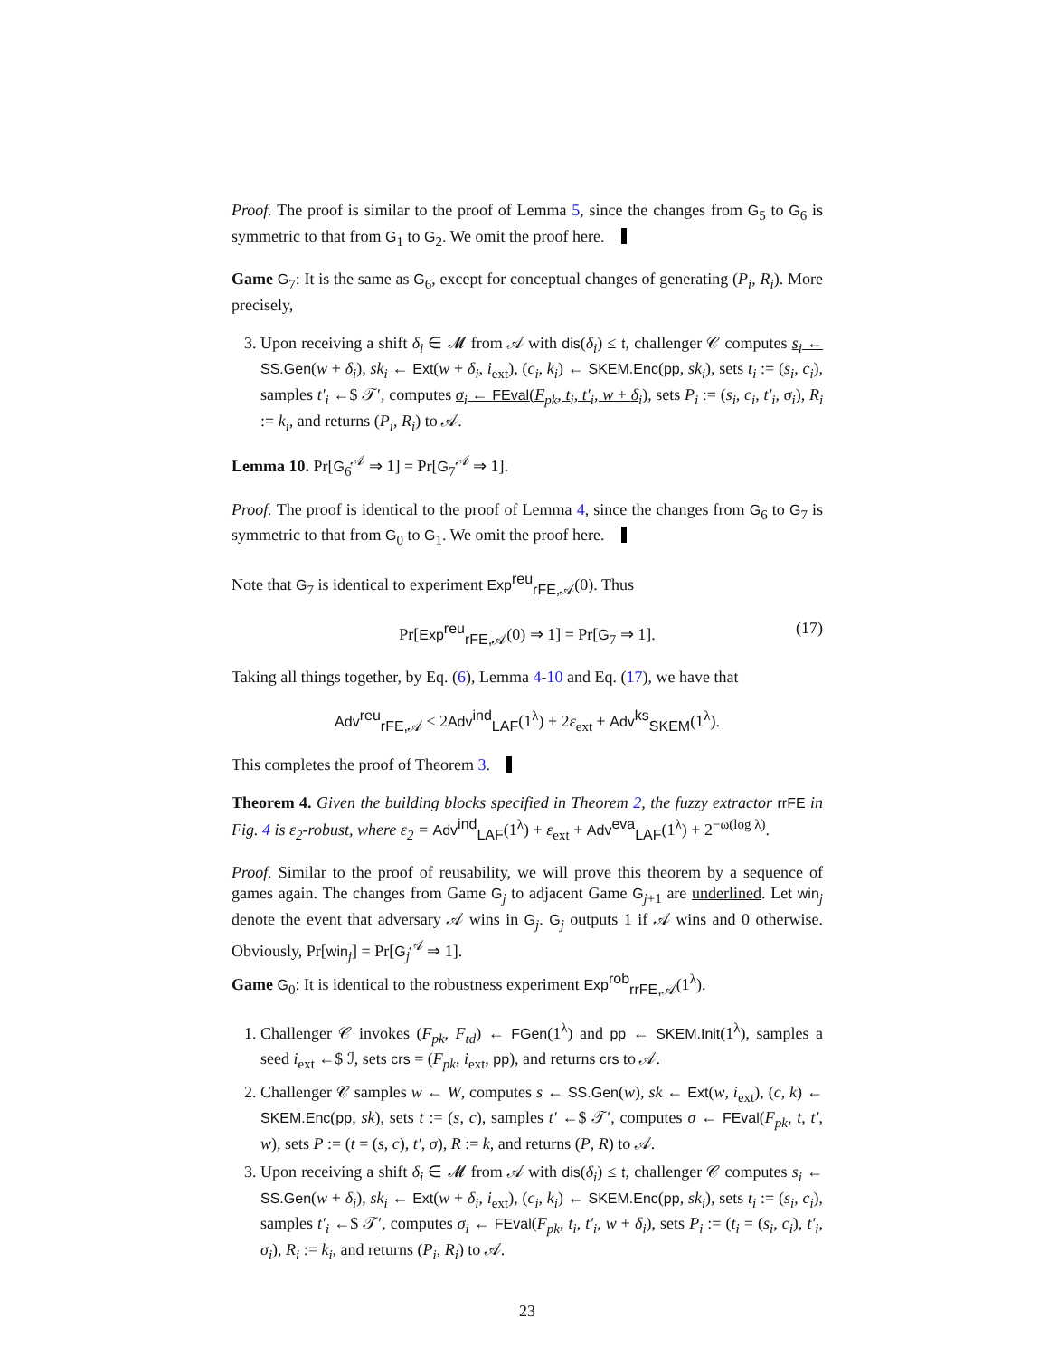Proof. The proof is similar to the proof of Lemma 5, since the changes from G<sub>5</sub> to G<sub>6</sub> is symmetric to that from G<sub>1</sub> to G<sub>2</sub>. We omit the proof here.
Game G<sub>7</sub>: It is the same as G<sub>6</sub>, except for conceptual changes of generating (P<sub>i</sub>, R<sub>i</sub>). More precisely,
3. Upon receiving a shift δ<sub>i</sub> ∈ 𝓜 from 𝒜 with dis(δ<sub>i</sub>) ≤ 𝔱, challenger 𝒞 computes s<sub>i</sub> ← SS.Gen(w + δ<sub>i</sub>), sk<sub>i</sub> ← Ext(w + δ<sub>i</sub>, i<sub>ext</sub>), (c<sub>i</sub>, k<sub>i</sub>) ← SKEM.Enc(pp, sk<sub>i</sub>), sets t<sub>i</sub> := (s<sub>i</sub>, c<sub>i</sub>), samples t′<sub>i</sub> ←$ 𝒯′, computes σ<sub>i</sub> ← FEval(F<sub>pk</sub>, t<sub>i</sub>, t′<sub>i</sub>, w + δ<sub>i</sub>), sets P<sub>i</sub> := (s<sub>i</sub>, c<sub>i</sub>, t′<sub>i</sub>, σ<sub>i</sub>), R<sub>i</sub> := k<sub>i</sub>, and returns (P<sub>i</sub>, R<sub>i</sub>) to 𝒜.
Lemma 10. Pr[G<sub>6</sub><sup>𝒜</sup> ⇒ 1] = Pr[G<sub>7</sub><sup>𝒜</sup> ⇒ 1].
Proof. The proof is identical to the proof of Lemma 4, since the changes from G<sub>6</sub> to G<sub>7</sub> is symmetric to that from G<sub>0</sub> to G<sub>1</sub>. We omit the proof here.
Note that G<sub>7</sub> is identical to experiment Exp<sup>reu</sup><sub>rFE,𝒜</sub>(0). Thus
Pr[Exp<sup>reu</sup><sub>rFE,𝒜</sub>(0) ⇒ 1] = Pr[G<sub>7</sub> ⇒ 1]. (17)
Taking all things together, by Eq. (6), Lemma 4-10 and Eq. (17), we have that
Adv<sup>reu</sup><sub>rFE,𝒜</sub> ≤ 2Adv<sup>ind</sup><sub>LAF</sub>(1<sup>λ</sup>) + 2ε<sub>ext</sub> + Adv<sup>ks</sup><sub>SKEM</sub>(1<sup>λ</sup>).
This completes the proof of Theorem 3.
Theorem 4. Given the building blocks specified in Theorem 2, the fuzzy extractor rrFE in Fig. 4 is ε<sub>2</sub>-robust, where ε<sub>2</sub> = Adv<sup>ind</sup><sub>LAF</sub>(1<sup>λ</sup>) + ε<sub>ext</sub> + Adv<sup>eva</sup><sub>LAF</sub>(1<sup>λ</sup>) + 2<sup>−ω(log λ)</sup>.
Proof. Similar to the proof of reusability, we will prove this theorem by a sequence of games again. The changes from Game G<sub>j</sub> to adjacent Game G<sub>j+1</sub> are underlined. Let win<sub>j</sub> denote the event that adversary 𝒜 wins in G<sub>j</sub>. G<sub>j</sub> outputs 1 if 𝒜 wins and 0 otherwise. Obviously, Pr[win<sub>j</sub>] = Pr[G<sub>j</sub><sup>𝒜</sup> ⇒ 1].
Game G<sub>0</sub>: It is identical to the robustness experiment Exp<sup>rob</sup><sub>rrFE,𝒜</sub>(1<sup>λ</sup>).
1. Challenger 𝒞 invokes (F<sub>pk</sub>, F<sub>td</sub>) ← FGen(1<sup>λ</sup>) and pp ← SKEM.Init(1<sup>λ</sup>), samples a seed i<sub>ext</sub> ←$ ℐ, sets crs = (F<sub>pk</sub>, i<sub>ext</sub>, pp), and returns crs to 𝒜.
2. Challenger 𝒞 samples w ← W, computes s ← SS.Gen(w), sk ← Ext(w, i<sub>ext</sub>), (c, k) ← SKEM.Enc(pp, sk), sets t := (s, c), samples t′ ←$ 𝒯′, computes σ ← FEval(F<sub>pk</sub>, t, t′, w), sets P := (t = (s, c), t′, σ), R := k, and returns (P, R) to 𝒜.
3. Upon receiving a shift δ<sub>i</sub> ∈ 𝓜 from 𝒜 with dis(δ<sub>i</sub>) ≤ 𝔱, challenger 𝒞 computes s<sub>i</sub> ← SS.Gen(w + δ<sub>i</sub>), sk<sub>i</sub> ← Ext(w + δ<sub>i</sub>, i<sub>ext</sub>), (c<sub>i</sub>, k<sub>i</sub>) ← SKEM.Enc(pp, sk<sub>i</sub>), sets t<sub>i</sub> := (s<sub>i</sub>, c<sub>i</sub>), samples t′<sub>i</sub> ←$ 𝒯′, computes σ<sub>i</sub> ← FEval(F<sub>pk</sub>, t<sub>i</sub>, t′<sub>i</sub>, w + δ<sub>i</sub>), sets P<sub>i</sub> := (t<sub>i</sub> = (s<sub>i</sub>, c<sub>i</sub>), t′<sub>i</sub>, σ<sub>i</sub>), R<sub>i</sub> := k<sub>i</sub>, and returns (P<sub>i</sub>, R<sub>i</sub>) to 𝒜.
23